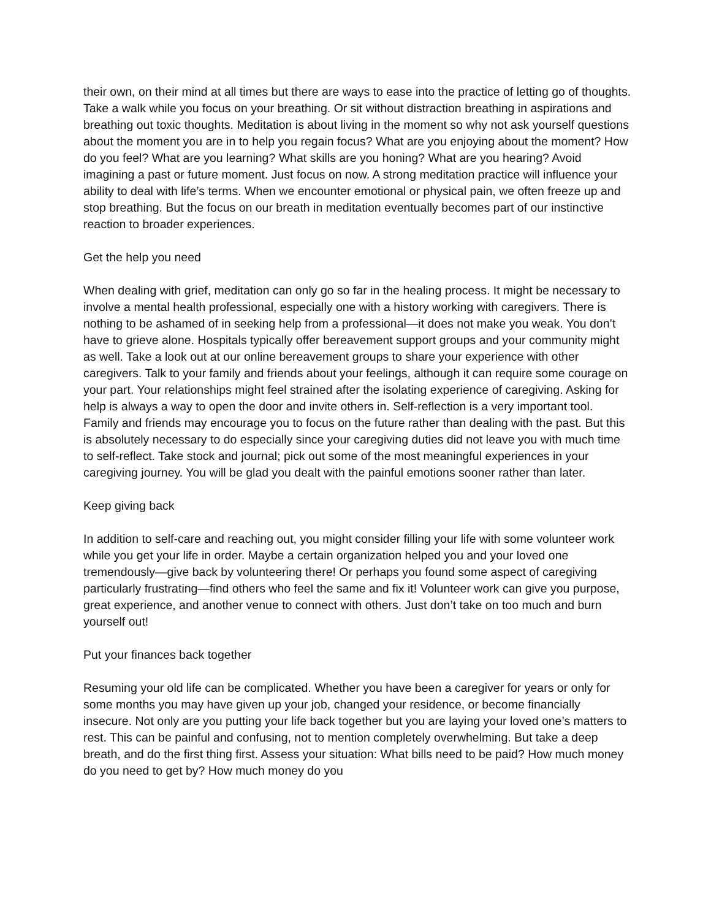their own, on their mind at all times but there are ways to ease into the practice of letting go of thoughts. Take a walk while you focus on your breathing. Or sit without distraction breathing in aspirations and breathing out toxic thoughts. Meditation is about living in the moment so why not ask yourself questions about the moment you are in to help you regain focus? What are you enjoying about the moment? How do you feel? What are you learning? What skills are you honing? What are you hearing? Avoid imagining a past or future moment. Just focus on now. A strong meditation practice will influence your ability to deal with life’s terms. When we encounter emotional or physical pain, we often freeze up and stop breathing. But the focus on our breath in meditation eventually becomes part of our instinctive reaction to broader experiences.
Get the help you need
When dealing with grief, meditation can only go so far in the healing process. It might be necessary to involve a mental health professional, especially one with a history working with caregivers. There is nothing to be ashamed of in seeking help from a professional—it does not make you weak. You don’t have to grieve alone. Hospitals typically offer bereavement support groups and your community might as well. Take a look out at our online bereavement groups to share your experience with other caregivers. Talk to your family and friends about your feelings, although it can require some courage on your part. Your relationships might feel strained after the isolating experience of caregiving. Asking for help is always a way to open the door and invite others in. Self-reflection is a very important tool. Family and friends may encourage you to focus on the future rather than dealing with the past. But this is absolutely necessary to do especially since your caregiving duties did not leave you with much time to self-reflect. Take stock and journal; pick out some of the most meaningful experiences in your caregiving journey. You will be glad you dealt with the painful emotions sooner rather than later.
Keep giving back
In addition to self-care and reaching out, you might consider filling your life with some volunteer work while you get your life in order. Maybe a certain organization helped you and your loved one tremendously—give back by volunteering there! Or perhaps you found some aspect of caregiving particularly frustrating—find others who feel the same and fix it! Volunteer work can give you purpose, great experience, and another venue to connect with others. Just don’t take on too much and burn yourself out!
Put your finances back together
Resuming your old life can be complicated. Whether you have been a caregiver for years or only for some months you may have given up your job, changed your residence, or become financially insecure. Not only are you putting your life back together but you are laying your loved one’s matters to rest. This can be painful and confusing, not to mention completely overwhelming. But take a deep breath, and do the first thing first. Assess your situation: What bills need to be paid? How much money do you need to get by? How much money do you